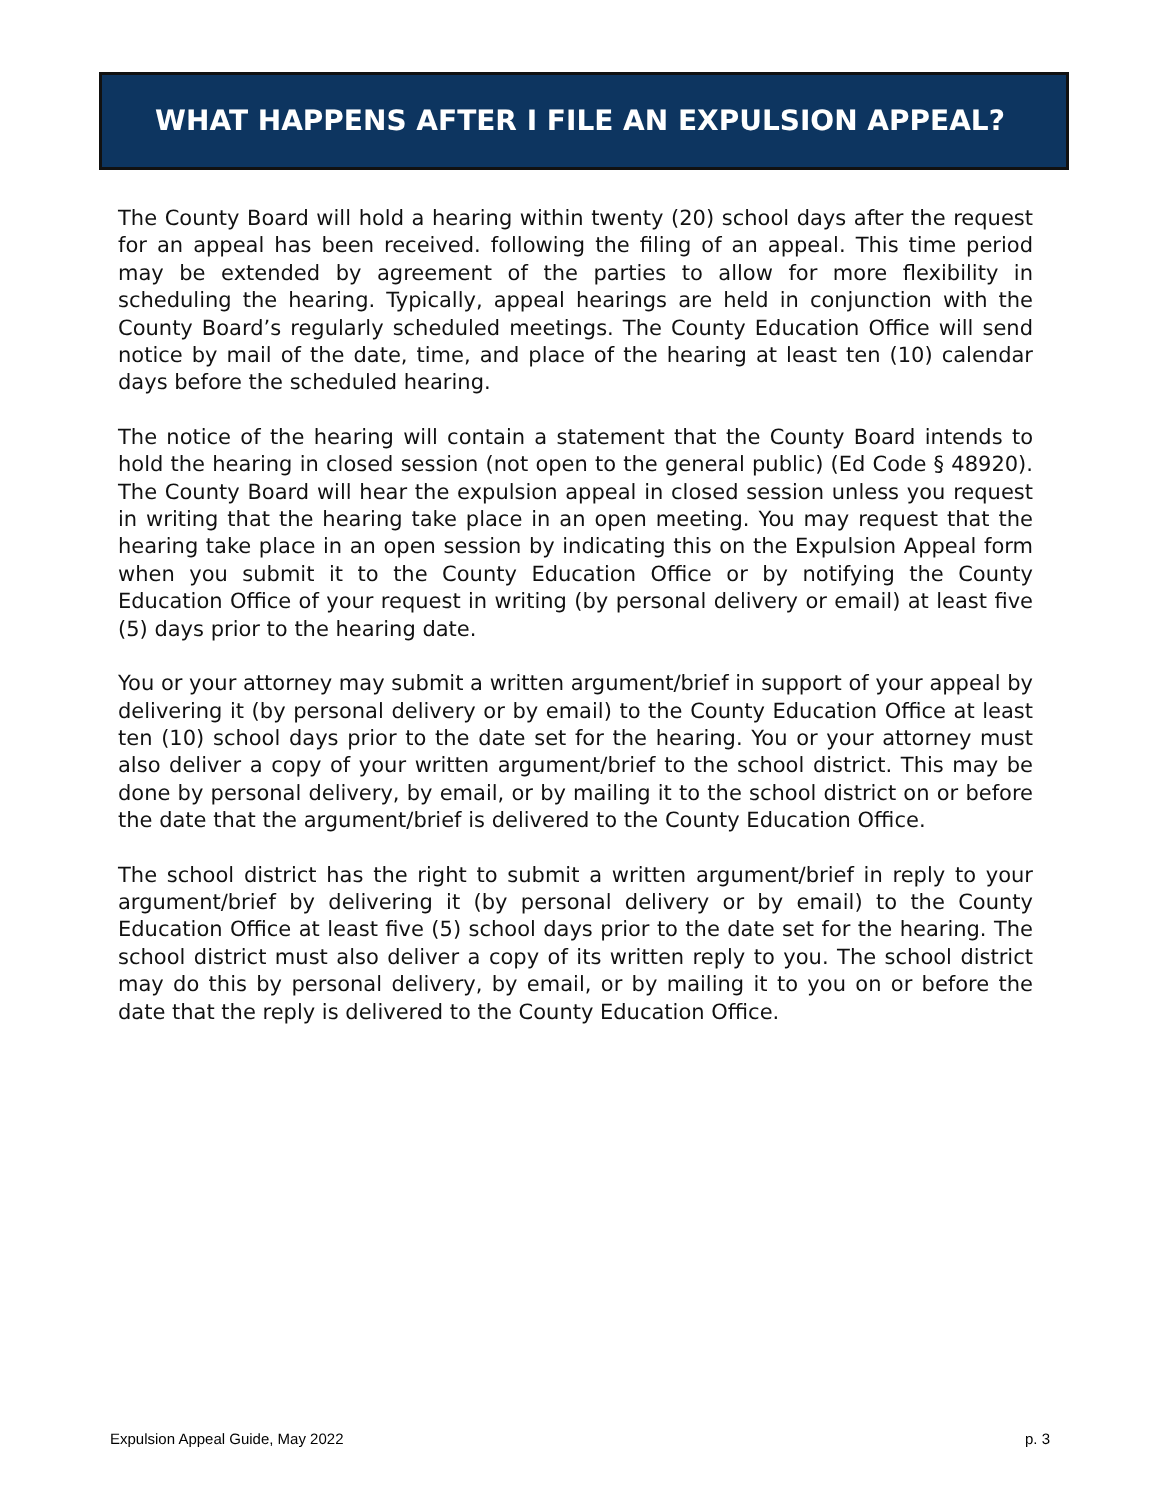WHAT HAPPENS AFTER I FILE AN EXPULSION APPEAL?
The County Board will hold a hearing within twenty (20) school days after the request for an appeal has been received. following the filing of an appeal. This time period may be extended by agreement of the parties to allow for more flexibility in scheduling the hearing. Typically, appeal hearings are held in conjunction with the County Board’s regularly scheduled meetings. The County Education Office will send notice by mail of the date, time, and place of the hearing at least ten (10) calendar days before the scheduled hearing.
The notice of the hearing will contain a statement that the County Board intends to hold the hearing in closed session (not open to the general public) (Ed Code § 48920). The County Board will hear the expulsion appeal in closed session unless you request in writing that the hearing take place in an open meeting. You may request that the hearing take place in an open session by indicating this on the Expulsion Appeal form when you submit it to the County Education Office or by notifying the County Education Office of your request in writing (by personal delivery or email) at least five (5) days prior to the hearing date.
You or your attorney may submit a written argument/brief in support of your appeal by delivering it (by personal delivery or by email) to the County Education Office at least ten (10) school days prior to the date set for the hearing. You or your attorney must also deliver a copy of your written argument/brief to the school district. This may be done by personal delivery, by email, or by mailing it to the school district on or before the date that the argument/brief is delivered to the County Education Office.
The school district has the right to submit a written argument/brief in reply to your argument/brief by delivering it (by personal delivery or by email) to the County Education Office at least five (5) school days prior to the date set for the hearing. The school district must also deliver a copy of its written reply to you. The school district may do this by personal delivery, by email, or by mailing it to you on or before the date that the reply is delivered to the County Education Office.
Expulsion Appeal Guide, May 2022 p. 3